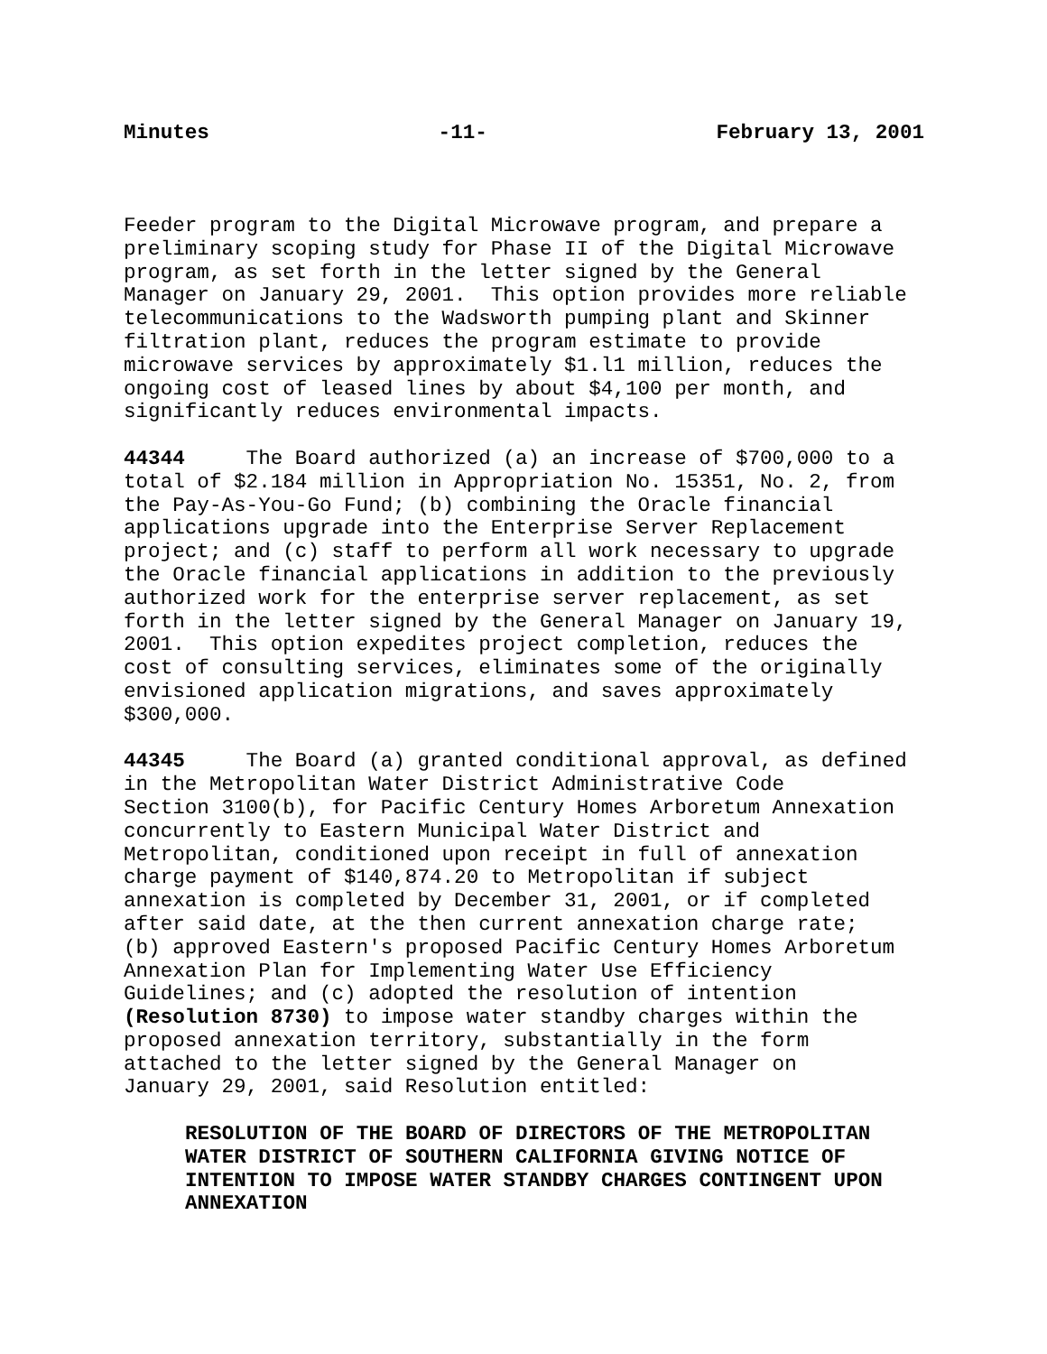Minutes -11- February 13, 2001
Feeder program to the Digital Microwave program, and prepare a preliminary scoping study for Phase II of the Digital Microwave program, as set forth in the letter signed by the General Manager on January 29, 2001. This option provides more reliable telecommunications to the Wadsworth pumping plant and Skinner filtration plant, reduces the program estimate to provide microwave services by approximately $1.l1 million, reduces the ongoing cost of leased lines by about $4,100 per month, and significantly reduces environmental impacts.
44344 The Board authorized (a) an increase of $700,000 to a total of $2.184 million in Appropriation No. 15351, No. 2, from the Pay-As-You-Go Fund; (b) combining the Oracle financial applications upgrade into the Enterprise Server Replacement project; and (c) staff to perform all work necessary to upgrade the Oracle financial applications in addition to the previously authorized work for the enterprise server replacement, as set forth in the letter signed by the General Manager on January 19, 2001. This option expedites project completion, reduces the cost of consulting services, eliminates some of the originally envisioned application migrations, and saves approximately $300,000.
44345 The Board (a) granted conditional approval, as defined in the Metropolitan Water District Administrative Code Section 3100(b), for Pacific Century Homes Arboretum Annexation concurrently to Eastern Municipal Water District and Metropolitan, conditioned upon receipt in full of annexation charge payment of $140,874.20 to Metropolitan if subject annexation is completed by December 31, 2001, or if completed after said date, at the then current annexation charge rate; (b) approved Eastern's proposed Pacific Century Homes Arboretum Annexation Plan for Implementing Water Use Efficiency Guidelines; and (c) adopted the resolution of intention (Resolution 8730) to impose water standby charges within the proposed annexation territory, substantially in the form attached to the letter signed by the General Manager on January 29, 2001, said Resolution entitled:
RESOLUTION OF THE BOARD OF DIRECTORS OF THE METROPOLITAN WATER DISTRICT OF SOUTHERN CALIFORNIA GIVING NOTICE OF INTENTION TO IMPOSE WATER STANDBY CHARGES CONTINGENT UPON ANNEXATION